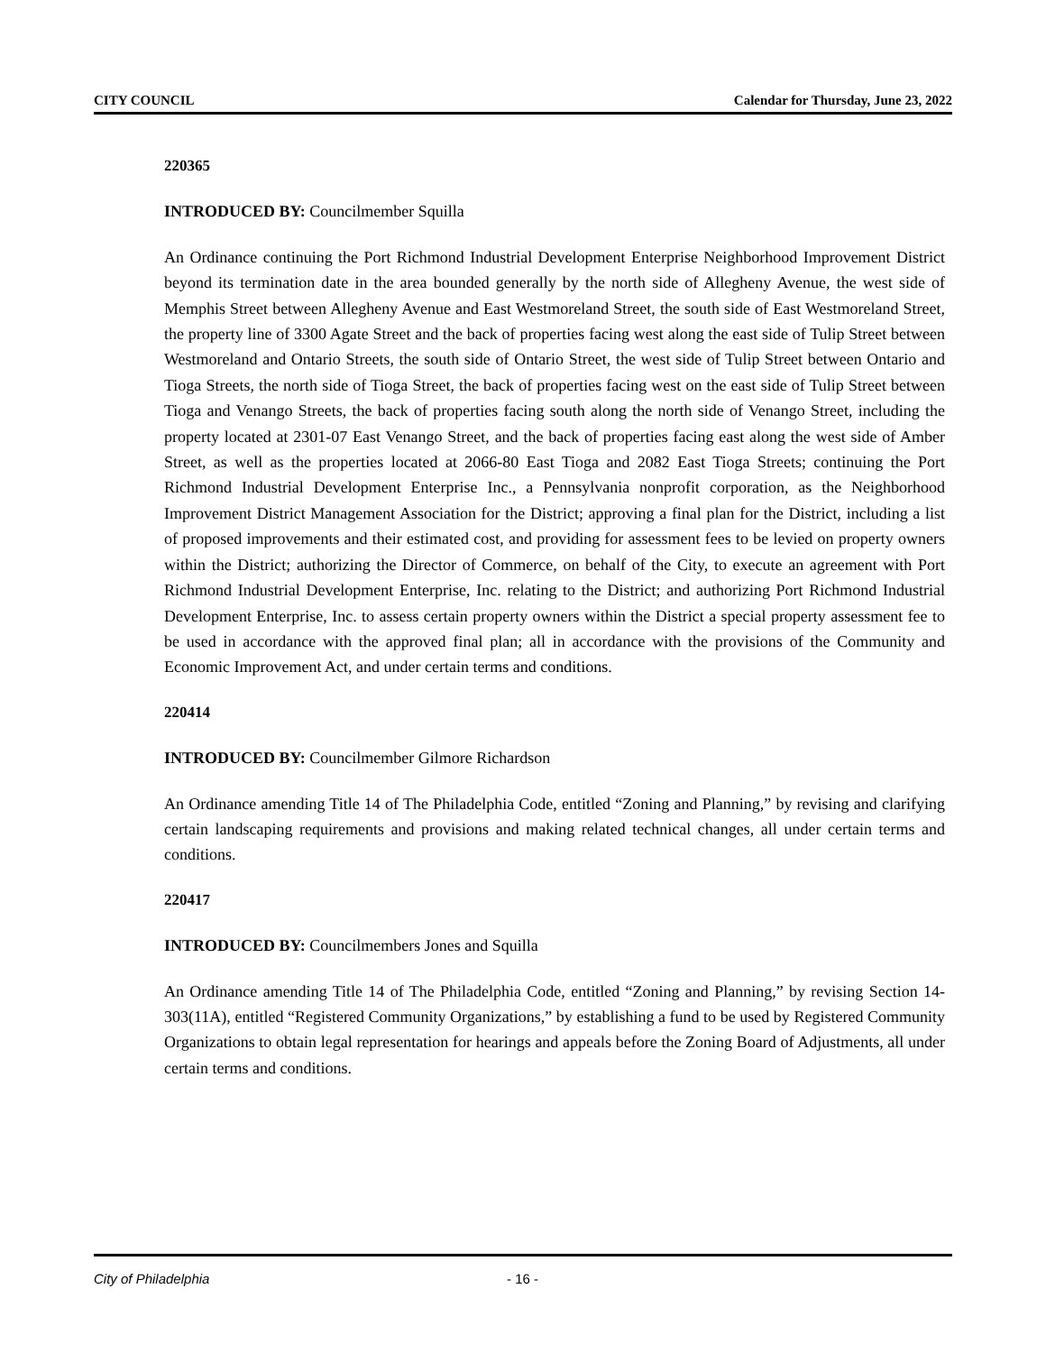CITY COUNCIL Calendar for Thursday, June 23, 2022
220365
INTRODUCED BY: Councilmember Squilla
An Ordinance continuing the Port Richmond Industrial Development Enterprise Neighborhood Improvement District beyond its termination date in the area bounded generally by the north side of Allegheny Avenue, the west side of Memphis Street between Allegheny Avenue and East Westmoreland Street, the south side of East Westmoreland Street, the property line of 3300 Agate Street and the back of properties facing west along the east side of Tulip Street between Westmoreland and Ontario Streets, the south side of Ontario Street, the west side of Tulip Street between Ontario and Tioga Streets, the north side of Tioga Street, the back of properties facing west on the east side of Tulip Street between Tioga and Venango Streets, the back of properties facing south along the north side of Venango Street, including the property located at 2301-07 East Venango Street, and the back of properties facing east along the west side of Amber Street, as well as the properties located at 2066-80 East Tioga and 2082 East Tioga Streets; continuing the Port Richmond Industrial Development Enterprise Inc., a Pennsylvania nonprofit corporation, as the Neighborhood Improvement District Management Association for the District; approving a final plan for the District, including a list of proposed improvements and their estimated cost, and providing for assessment fees to be levied on property owners within the District; authorizing the Director of Commerce, on behalf of the City, to execute an agreement with Port Richmond Industrial Development Enterprise, Inc. relating to the District; and authorizing Port Richmond Industrial Development Enterprise, Inc. to assess certain property owners within the District a special property assessment fee to be used in accordance with the approved final plan; all in accordance with the provisions of the Community and Economic Improvement Act, and under certain terms and conditions.
220414
INTRODUCED BY: Councilmember Gilmore Richardson
An Ordinance amending Title 14 of The Philadelphia Code, entitled “Zoning and Planning,” by revising and clarifying certain landscaping requirements and provisions and making related technical changes, all under certain terms and conditions.
220417
INTRODUCED BY: Councilmembers Jones and Squilla
An Ordinance amending Title 14 of The Philadelphia Code, entitled “Zoning and Planning,” by revising Section 14-303(11A), entitled “Registered Community Organizations,” by establishing a fund to be used by Registered Community Organizations to obtain legal representation for hearings and appeals before the Zoning Board of Adjustments, all under certain terms and conditions.
City of Philadelphia - 16 -